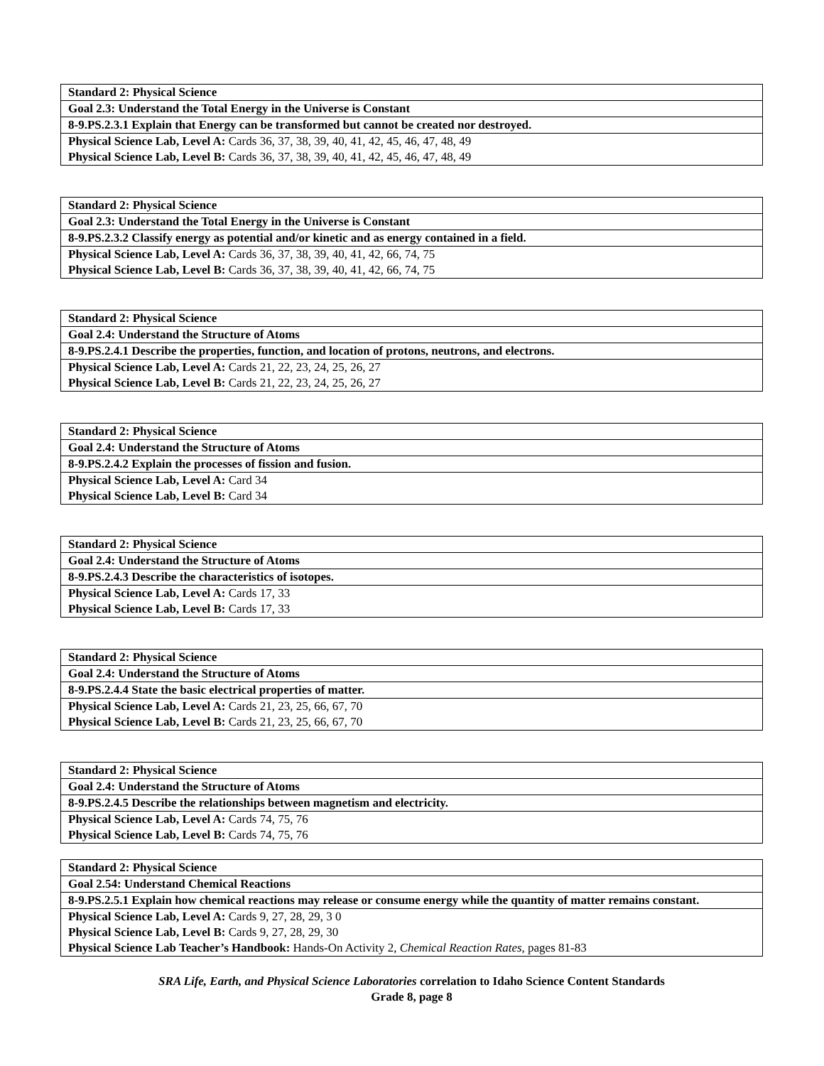| Standard 2: Physical Science |
| Goal 2.3: Understand the Total Energy in the Universe is Constant |
| 8-9.PS.2.3.1 Explain that Energy can be transformed but cannot be created nor destroyed. |
| Physical Science Lab, Level A: Cards 36, 37, 38, 39, 40, 41, 42, 45, 46, 47, 48, 49 |
| Physical Science Lab, Level B: Cards 36, 37, 38, 39, 40, 41, 42, 45, 46, 47, 48, 49 |
| Standard 2: Physical Science |
| Goal 2.3: Understand the Total Energy in the Universe is Constant |
| 8-9.PS.2.3.2 Classify energy as potential and/or kinetic and as energy contained in a field. |
| Physical Science Lab, Level A: Cards 36, 37, 38, 39, 40, 41, 42, 66, 74, 75 |
| Physical Science Lab, Level B: Cards 36, 37, 38, 39, 40, 41, 42, 66, 74, 75 |
| Standard 2: Physical Science |
| Goal 2.4: Understand the Structure of Atoms |
| 8-9.PS.2.4.1 Describe the properties, function, and location of protons, neutrons, and electrons. |
| Physical Science Lab, Level A: Cards 21, 22, 23, 24, 25, 26, 27 |
| Physical Science Lab, Level B: Cards 21, 22, 23, 24, 25, 26, 27 |
| Standard 2: Physical Science |
| Goal 2.4: Understand the Structure of Atoms |
| 8-9.PS.2.4.2 Explain the processes of fission and fusion. |
| Physical Science Lab, Level A: Card 34 |
| Physical Science Lab, Level B: Card 34 |
| Standard 2: Physical Science |
| Goal 2.4: Understand the Structure of Atoms |
| 8-9.PS.2.4.3 Describe the characteristics of isotopes. |
| Physical Science Lab, Level A: Cards 17, 33 |
| Physical Science Lab, Level B: Cards 17, 33 |
| Standard 2: Physical Science |
| Goal 2.4: Understand the Structure of Atoms |
| 8-9.PS.2.4.4 State the basic electrical properties of matter. |
| Physical Science Lab, Level A: Cards 21, 23, 25, 66, 67, 70 |
| Physical Science Lab, Level B: Cards 21, 23, 25, 66, 67, 70 |
| Standard 2: Physical Science |
| Goal 2.4: Understand the Structure of Atoms |
| 8-9.PS.2.4.5 Describe the relationships between magnetism and electricity. |
| Physical Science Lab, Level A: Cards 74, 75, 76 |
| Physical Science Lab, Level B: Cards 74, 75, 76 |
| Standard 2: Physical Science |
| Goal 2.54: Understand Chemical Reactions |
| 8-9.PS.2.5.1 Explain how chemical reactions may release or consume energy while the quantity of matter remains constant. |
| Physical Science Lab, Level A: Cards 9, 27, 28, 29, 3 0 |
| Physical Science Lab, Level B: Cards 9, 27, 28, 29, 30 |
| Physical Science Lab Teacher’s Handbook: Hands-On Activity 2, Chemical Reaction Rates, pages 81-83 |
SRA Life, Earth, and Physical Science Laboratories correlation to Idaho Science Content Standards
Grade 8, page 8